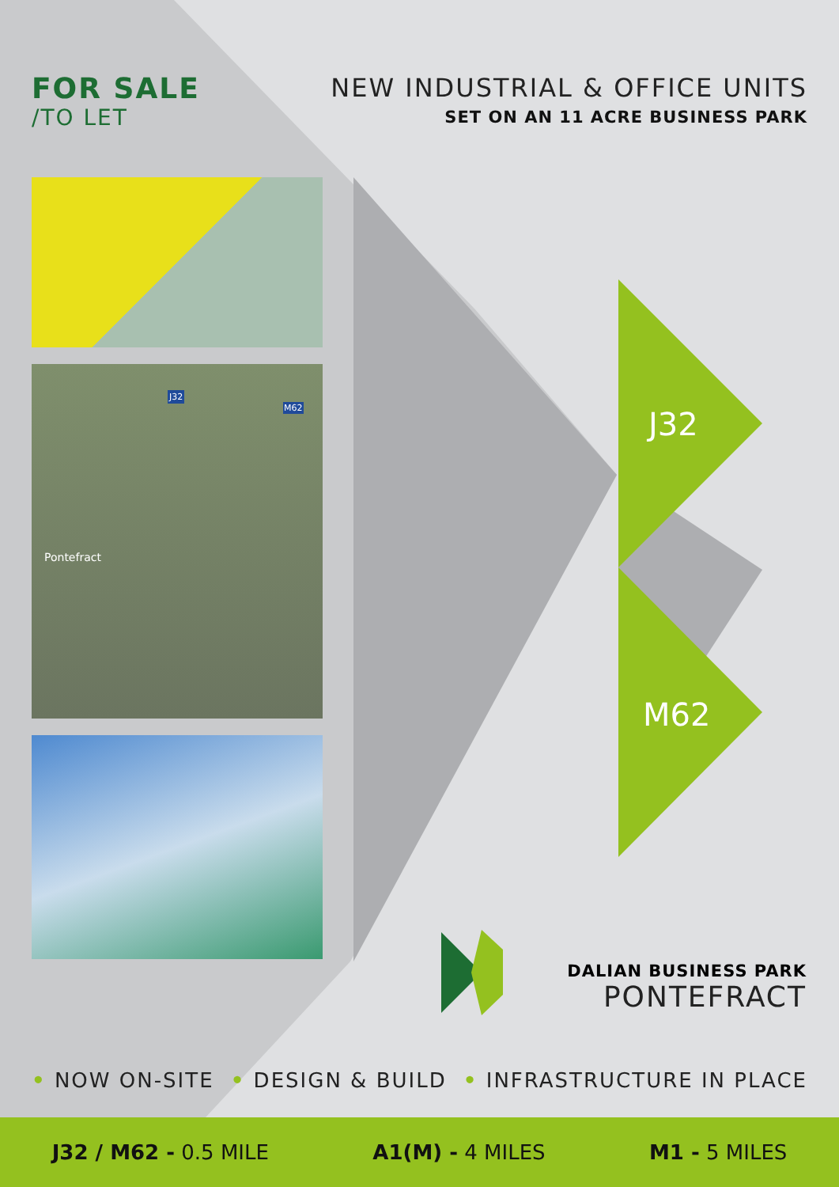FOR SALE
/TO LET
NEW INDUSTRIAL & OFFICE UNITS
SET ON AN 11 ACRE BUSINESS PARK
Pontefract
J32
M62
J32
M62
DALIAN BUSINESS PARK
PONTEFRACT
• NOW ON-SITE • DESIGN & BUILD • INFRASTRUCTURE IN PLACE
J32 / M62 - 0.5 MILE A1(M) - 4 MILES M1 - 5 MILES